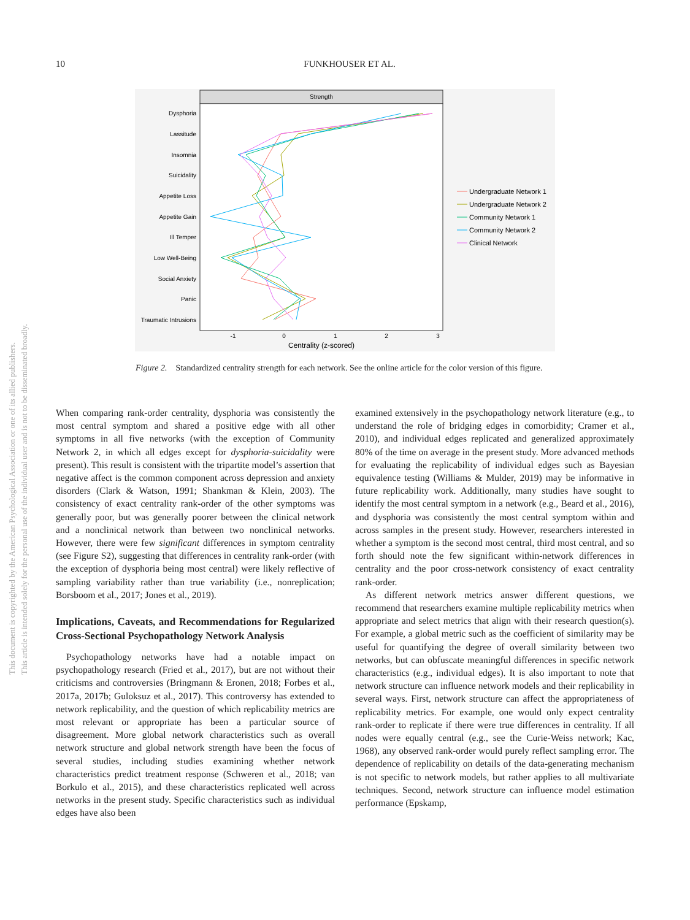10
FUNKHOUSER ET AL.
This document is copyrighted by the American Psychological Association or one of its allied publishers.
This article is intended solely for the personal use of the individual user and is not to be disseminated broadly.
Strength
Dysphoria
Lassitude
Insomnia
Suicidality
Appetite Loss
Appetite Gain
Ill Temper
Low Well-Being
Social Anxiety
Panic
Traumatic Intrusions
-1
0
1
2
3
Centrality (z-scored)
Undergraduate Network 1
Undergraduate Network 2
Community Network 1
Community Network 2
Clinical Network
Figure 2. Standardized centrality strength for each network. See the online article for the color version of this figure.
When comparing rank-order centrality, dysphoria was consistently the most central symptom and shared a positive edge with all other symptoms in all five networks (with the exception of Community Network 2, in which all edges except for dysphoria-suicidality were present). This result is consistent with the tripartite model’s assertion that negative affect is the common component across depression and anxiety disorders (Clark & Watson, 1991; Shankman & Klein, 2003). The consistency of exact centrality rank-order of the other symptoms was generally poor, but was generally poorer between the clinical network and a nonclinical network than between two nonclinical networks. However, there were few significant differences in symptom centrality (see Figure S2), suggesting that differences in centrality rank-order (with the exception of dysphoria being most central) were likely reflective of sampling variability rather than true variability (i.e., nonreplication; Borsboom et al., 2017; Jones et al., 2019).
Implications, Caveats, and Recommendations for Regularized Cross-Sectional Psychopathology Network Analysis
Psychopathology networks have had a notable impact on psychopathology research (Fried et al., 2017), but are not without their criticisms and controversies (Bringmann & Eronen, 2018; Forbes et al., 2017a, 2017b; Guloksuz et al., 2017). This controversy has extended to network replicability, and the question of which replicability metrics are most relevant or appropriate has been a particular source of disagreement. More global network characteristics such as overall network structure and global network strength have been the focus of several studies, including studies examining whether network characteristics predict treatment response (Schweren et al., 2018; van Borkulo et al., 2015), and these characteristics replicated well across networks in the present study. Specific characteristics such as individual edges have also been
examined extensively in the psychopathology network literature (e.g., to understand the role of bridging edges in comorbidity; Cramer et al., 2010), and individual edges replicated and generalized approximately 80% of the time on average in the present study. More advanced methods for evaluating the replicability of individual edges such as Bayesian equivalence testing (Williams & Mulder, 2019) may be informative in future replicability work. Additionally, many studies have sought to identify the most central symptom in a network (e.g., Beard et al., 2016), and dysphoria was consistently the most central symptom within and across samples in the present study. However, researchers interested in whether a symptom is the second most central, third most central, and so forth should note the few significant within-network differences in centrality and the poor cross-network consistency of exact centrality rank-order.
As different network metrics answer different questions, we recommend that researchers examine multiple replicability metrics when appropriate and select metrics that align with their research question(s). For example, a global metric such as the coefficient of similarity may be useful for quantifying the degree of overall similarity between two networks, but can obfuscate meaningful differences in specific network characteristics (e.g., individual edges). It is also important to note that network structure can influence network models and their replicability in several ways. First, network structure can affect the appropriateness of replicability metrics. For example, one would only expect centrality rank-order to replicate if there were true differences in centrality. If all nodes were equally central (e.g., see the Curie-Weiss network; Kac, 1968), any observed rank-order would purely reflect sampling error. The dependence of replicability on details of the data-generating mechanism is not specific to network models, but rather applies to all multivariate techniques. Second, network structure can influence model estimation performance (Epskamp,